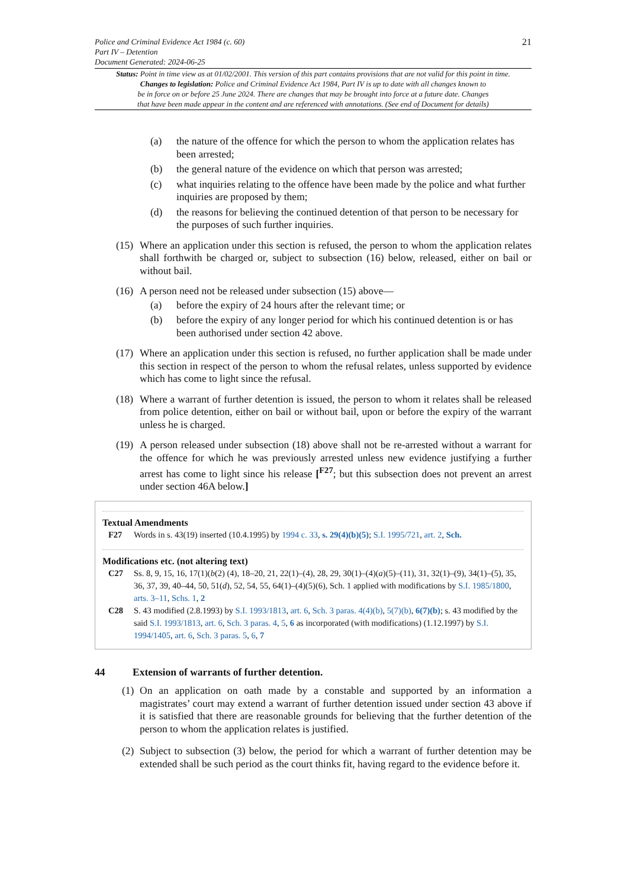21
Police and Criminal Evidence Act 1984 (c. 60)
Part IV – Detention
Document Generated: 2024-06-25
Status: Point in time view as at 01/02/2001. This version of this part contains provisions that are not valid for this point in time.
Changes to legislation: Police and Criminal Evidence Act 1984, Part IV is up to date with all changes known to
be in force on or before 25 June 2024. There are changes that may be brought into force at a future date. Changes
that have been made appear in the content and are referenced with annotations. (See end of Document for details)
(a) the nature of the offence for which the person to whom the application relates has been arrested;
(b) the general nature of the evidence on which that person was arrested;
(c) what inquiries relating to the offence have been made by the police and what further inquiries are proposed by them;
(d) the reasons for believing the continued detention of that person to be necessary for the purposes of such further inquiries.
(15) Where an application under this section is refused, the person to whom the application relates shall forthwith be charged or, subject to subsection (16) below, released, either on bail or without bail.
(16) A person need not be released under subsection (15) above—
(a) before the expiry of 24 hours after the relevant time; or
(b) before the expiry of any longer period for which his continued detention is or has been authorised under section 42 above.
(17) Where an application under this section is refused, no further application shall be made under this section in respect of the person to whom the refusal relates, unless supported by evidence which has come to light since the refusal.
(18) Where a warrant of further detention is issued, the person to whom it relates shall be released from police detention, either on bail or without bail, upon or before the expiry of the warrant unless he is charged.
(19) A person released under subsection (18) above shall not be re-arrested without a warrant for the offence for which he was previously arrested unless new evidence justifying a further arrest has come to light since his release [<sup>F27</sup>; but this subsection does not prevent an arrest under section 46A below.]
Textual Amendments
F27 Words in s. 43(19) inserted (10.4.1995) by 1994 c. 33, s. 29(4)(b)(5); S.I. 1995/721, art. 2, Sch.
Modifications etc. (not altering text)
C27 Ss. 8, 9, 15, 16, 17(1)(b(2) (4), 18–20, 21, 22(1)–(4), 28, 29, 30(1)–(4)(a)(5)–(11), 31, 32(1)–(9), 34(1)–(5), 35, 36, 37, 39, 40–44, 50, 51(d), 52, 54, 55, 64(1)–(4)(5)(6), Sch. 1 applied with modifications by S.I. 1985/1800, arts. 3–11, Schs. 1, 2
C28 S. 43 modified (2.8.1993) by S.I. 1993/1813, art. 6, Sch. 3 paras. 4(4)(b), 5(7)(b), 6(7)(b); s. 43 modified by the said S.I. 1993/1813, art. 6, Sch. 3 paras. 4, 5, 6 as incorporated (with modifications) (1.12.1997) by S.I. 1994/1405, art. 6, Sch. 3 paras. 5, 6, 7
44 Extension of warrants of further detention.
(1) On an application on oath made by a constable and supported by an information a magistrates’ court may extend a warrant of further detention issued under section 43 above if it is satisfied that there are reasonable grounds for believing that the further detention of the person to whom the application relates is justified.
(2) Subject to subsection (3) below, the period for which a warrant of further detention may be extended shall be such period as the court thinks fit, having regard to the evidence before it.